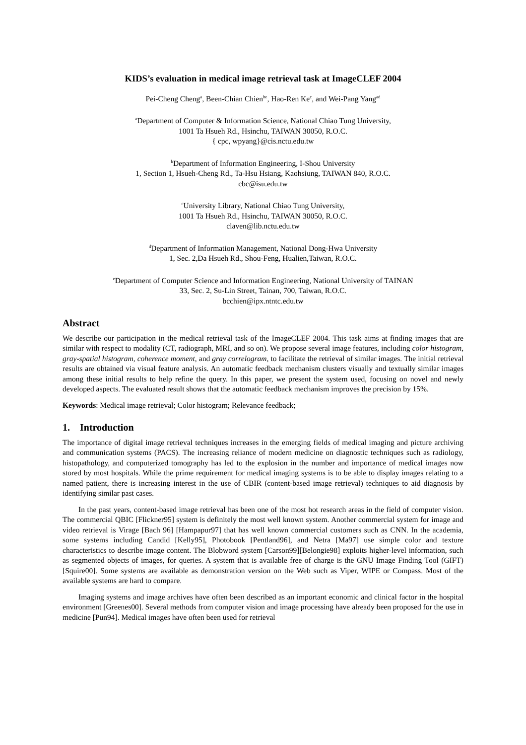KIDS’s evaluation in medical image retrieval task at ImageCLEF 2004
Pei-Cheng Cheng<sup>a</sup>, Been-Chian Chien<sup>be</sup>, Hao-Ren Ke<sup>c</sup>, and Wei-Pang Yang<sup>ad</sup>
<sup>a</sup> Department of Computer & Information Science, National Chiao Tung University,
1001 Ta Hsueh Rd., Hsinchu, TAIWAN 30050, R.O.C.
{ cpc, wpyang}@cis.nctu.edu.tw
<sup>b</sup> Department of Information Engineering, I-Shou University
1, Section 1, Hsueh-Cheng Rd., Ta-Hsu Hsiang, Kaohsiung, TAIWAN 840, R.O.C.
cbc@isu.edu.tw
<sup>c</sup> University Library, National Chiao Tung University,
1001 Ta Hsueh Rd., Hsinchu, TAIWAN 30050, R.O.C.
claven@lib.nctu.edu.tw
<sup>d</sup> Department of Information Management, National Dong-Hwa University
1, Sec. 2,Da Hsueh Rd., Shou-Feng, Hualien,Taiwan, R.O.C.
<sup>e</sup> Department of Computer Science and Information Engineering, National University of TAINAN
33, Sec. 2, Su-Lin Street, Tainan, 700, Taiwan, R.O.C.
bcchien@ipx.ntntc.edu.tw
Abstract
We describe our participation in the medical retrieval task of the ImageCLEF 2004. This task aims at finding images that are similar with respect to modality (CT, radiograph, MRI, and so on). We propose several image features, including color histogram, gray-spatial histogram, coherence moment, and gray correlogram, to facilitate the retrieval of similar images. The initial retrieval results are obtained via visual feature analysis. An automatic feedback mechanism clusters visually and textually similar images among these initial results to help refine the query. In this paper, we present the system used, focusing on novel and newly developed aspects. The evaluated result shows that the automatic feedback mechanism improves the precision by 15%.
Keywords: Medical image retrieval; Color histogram; Relevance feedback;
1. Introduction
The importance of digital image retrieval techniques increases in the emerging fields of medical imaging and picture archiving and communication systems (PACS). The increasing reliance of modern medicine on diagnostic techniques such as radiology, histopathology, and computerized tomography has led to the explosion in the number and importance of medical images now stored by most hospitals. While the prime requirement for medical imaging systems is to be able to display images relating to a named patient, there is increasing interest in the use of CBIR (content-based image retrieval) techniques to aid diagnosis by identifying similar past cases.
In the past years, content-based image retrieval has been one of the most hot research areas in the field of computer vision. The commercial QBIC [Flickner95] system is definitely the most well known system. Another commercial system for image and video retrieval is Virage [Bach 96] [Hampapur97] that has well known commercial customers such as CNN. In the academia, some systems including Candid [Kelly95], Photobook [Pentland96], and Netra [Ma97] use simple color and texture characteristics to describe image content. The Blobword system [Carson99][Belongie98] exploits higher-level information, such as segmented objects of images, for queries. A system that is available free of charge is the GNU Image Finding Tool (GIFT) [Squire00]. Some systems are available as demonstration version on the Web such as Viper, WIPE or Compass. Most of the available systems are hard to compare.
Imaging systems and image archives have often been described as an important economic and clinical factor in the hospital environment [Greenes00]. Several methods from computer vision and image processing have already been proposed for the use in medicine [Pun94]. Medical images have often been used for retrieval